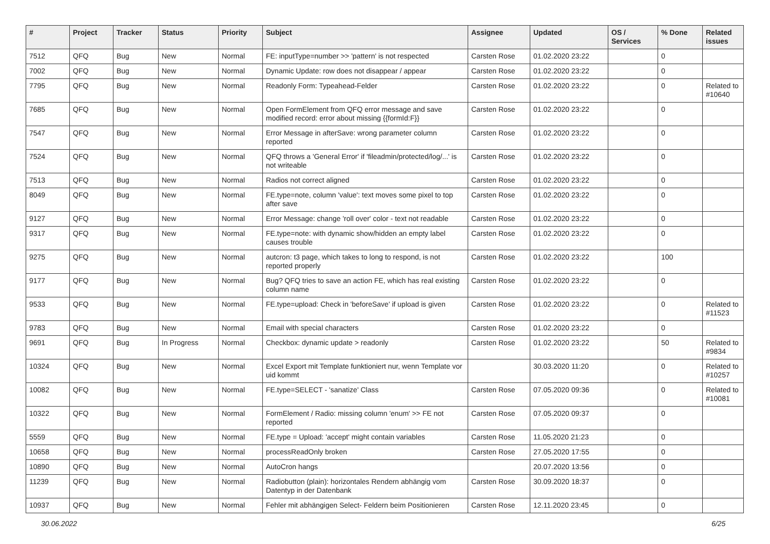| # | Project | Tracker | Status | Priority | Subject | Assignee | Updated | OS / Services | % Done | Related issues |
| --- | --- | --- | --- | --- | --- | --- | --- | --- | --- | --- |
| 7512 | QFQ | Bug | New | Normal | FE: inputType=number >> 'pattern' is not respected | Carsten Rose | 01.02.2020 23:22 | | 0 | |
| 7002 | QFQ | Bug | New | Normal | Dynamic Update: row does not disappear / appear | Carsten Rose | 01.02.2020 23:22 | | 0 | |
| 7795 | QFQ | Bug | New | Normal | Readonly Form: Typeahead-Felder | Carsten Rose | 01.02.2020 23:22 | | 0 | Related to #10640 |
| 7685 | QFQ | Bug | New | Normal | Open FormElement from QFQ error message and save modified record: error about missing {{formId:F}} | Carsten Rose | 01.02.2020 23:22 | | 0 | |
| 7547 | QFQ | Bug | New | Normal | Error Message in afterSave: wrong parameter column reported | Carsten Rose | 01.02.2020 23:22 | | 0 | |
| 7524 | QFQ | Bug | New | Normal | QFQ throws a 'General Error' if 'fileadmin/protected/log/...' is not writeable | Carsten Rose | 01.02.2020 23:22 | | 0 | |
| 7513 | QFQ | Bug | New | Normal | Radios not correct aligned | Carsten Rose | 01.02.2020 23:22 | | 0 | |
| 8049 | QFQ | Bug | New | Normal | FE.type=note, column 'value': text moves some pixel to top after save | Carsten Rose | 01.02.2020 23:22 | | 0 | |
| 9127 | QFQ | Bug | New | Normal | Error Message: change 'roll over' color - text not readable | Carsten Rose | 01.02.2020 23:22 | | 0 | |
| 9317 | QFQ | Bug | New | Normal | FE.type=note: with dynamic show/hidden an empty label causes trouble | Carsten Rose | 01.02.2020 23:22 | | 0 | |
| 9275 | QFQ | Bug | New | Normal | autcron: t3 page, which takes to long to respond, is not reported properly | Carsten Rose | 01.02.2020 23:22 | | 100 | |
| 9177 | QFQ | Bug | New | Normal | Bug? QFQ tries to save an action FE, which has real existing column name | Carsten Rose | 01.02.2020 23:22 | | 0 | |
| 9533 | QFQ | Bug | New | Normal | FE.type=upload: Check in 'beforeSave' if upload is given | Carsten Rose | 01.02.2020 23:22 | | 0 | Related to #11523 |
| 9783 | QFQ | Bug | New | Normal | Email with special characters | Carsten Rose | 01.02.2020 23:22 | | 0 | |
| 9691 | QFQ | Bug | In Progress | Normal | Checkbox: dynamic update > readonly | Carsten Rose | 01.02.2020 23:22 | | 50 | Related to #9834 |
| 10324 | QFQ | Bug | New | Normal | Excel Export mit Template funktioniert nur, wenn Template vor uid kommt | | 30.03.2020 11:20 | | 0 | Related to #10257 |
| 10082 | QFQ | Bug | New | Normal | FE.type=SELECT - 'sanatize' Class | Carsten Rose | 07.05.2020 09:36 | | 0 | Related to #10081 |
| 10322 | QFQ | Bug | New | Normal | FormElement / Radio: missing column 'enum' >> FE not reported | Carsten Rose | 07.05.2020 09:37 | | 0 | |
| 5559 | QFQ | Bug | New | Normal | FE.type = Upload: 'accept' might contain variables | Carsten Rose | 11.05.2020 21:23 | | 0 | |
| 10658 | QFQ | Bug | New | Normal | processReadOnly broken | Carsten Rose | 27.05.2020 17:55 | | 0 | |
| 10890 | QFQ | Bug | New | Normal | AutoCron hangs | | 20.07.2020 13:56 | | 0 | |
| 11239 | QFQ | Bug | New | Normal | Radiobutton (plain): horizontales Rendern abhängig vom Datentyp in der Datenbank | Carsten Rose | 30.09.2020 18:37 | | 0 | |
| 10937 | QFQ | Bug | New | Normal | Fehler mit abhängigen Select- Feldern beim Positionieren | Carsten Rose | 12.11.2020 23:45 | | 0 | |
30.06.2022 6/25